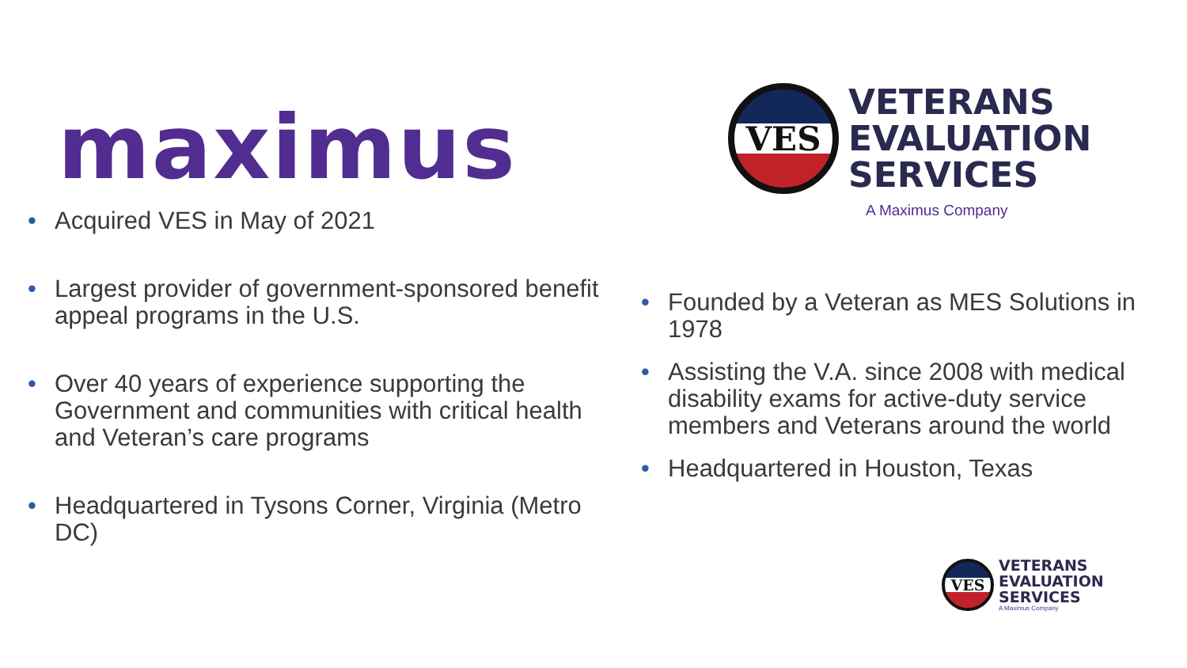maximus
• Acquired VES in May of 2021
• Largest provider of government-sponsored benefit appeal programs in the U.S.
• Over 40 years of experience supporting the Government and communities with critical health and Veteran’s care programs
• Headquartered in Tysons Corner, Virginia (Metro DC)
VES
VETERANS
EVALUATION
SERVICES
A Maximus Company
• Founded by a Veteran as MES Solutions in 1978
• Assisting the V.A. since 2008 with medical disability exams for active-duty service members and Veterans around the world
• Headquartered in Houston, Texas
VES
VETERANS
EVALUATION
SERVICES
A Maximus Company